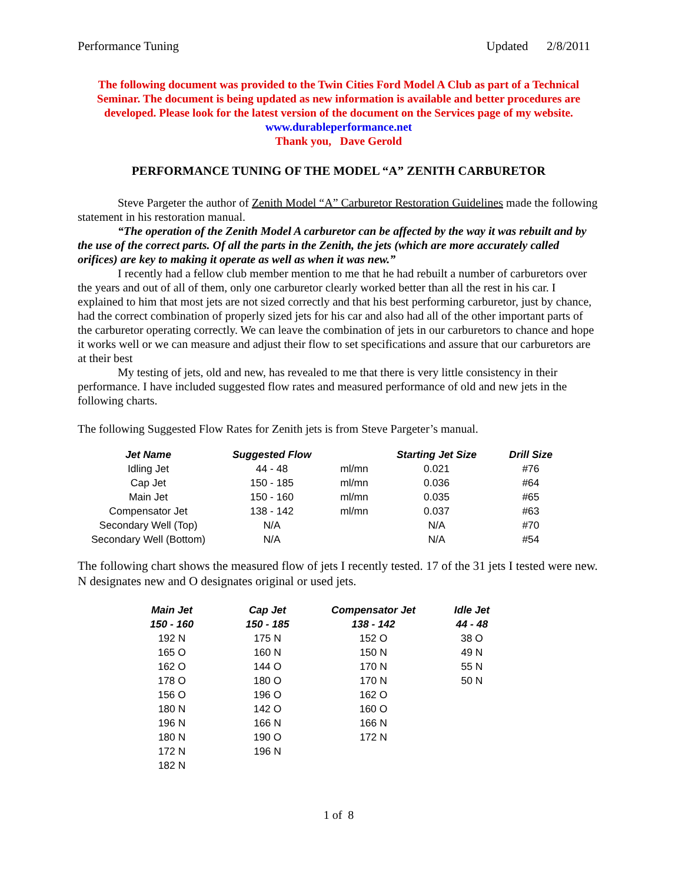Performance Tuning Updated 2/8/2011
The following document was provided to the Twin Cities Ford Model A Club as part of a Technical Seminar. The document is being updated as new information is available and better procedures are developed. Please look for the latest version of the document on the Services page of my website.
www.durableperformance.net
Thank you, Dave Gerold
PERFORMANCE TUNING OF THE MODEL “A” ZENITH CARBURETOR
Steve Pargeter the author of Zenith Model “A” Carburetor Restoration Guidelines made the following statement in his restoration manual.
“The operation of the Zenith Model A carburetor can be affected by the way it was rebuilt and by the use of the correct parts. Of all the parts in the Zenith, the jets (which are more accurately called orifices) are key to making it operate as well as when it was new.”
I recently had a fellow club member mention to me that he had rebuilt a number of carburetors over the years and out of all of them, only one carburetor clearly worked better than all the rest in his car. I explained to him that most jets are not sized correctly and that his best performing carburetor, just by chance, had the correct combination of properly sized jets for his car and also had all of the other important parts of the carburetor operating correctly. We can leave the combination of jets in our carburetors to chance and hope it works well or we can measure and adjust their flow to set specifications and assure that our carburetors are at their best
My testing of jets, old and new, has revealed to me that there is very little consistency in their performance. I have included suggested flow rates and measured performance of old and new jets in the following charts.
The following Suggested Flow Rates for Zenith jets is from Steve Pargeter’s manual.
| Jet Name | Suggested Flow | | Starting Jet Size | Drill Size |
| --- | --- | --- | --- | --- |
| Idling Jet | 44 - 48 | ml/mn | 0.021 | #76 |
| Cap Jet | 150 - 185 | ml/mn | 0.036 | #64 |
| Main Jet | 150 - 160 | ml/mn | 0.035 | #65 |
| Compensator Jet | 138 - 142 | ml/mn | 0.037 | #63 |
| Secondary Well (Top) | N/A | | N/A | #70 |
| Secondary Well (Bottom) | N/A | | N/A | #54 |
The following chart shows the measured flow of jets I recently tested. 17 of the 31 jets I tested were new. N designates new and O designates original or used jets.
| Main Jet | Cap Jet | Compensator Jet | Idle Jet |
| --- | --- | --- | --- |
| 150 - 160 | 150 - 185 | 138 - 142 | 44 - 48 |
| 192 N | 175 N | 152 O | 38 O |
| 165 O | 160 N | 150 N | 49 N |
| 162 O | 144 O | 170 N | 55 N |
| 178 O | 180 O | 170 N | 50 N |
| 156 O | 196 O | 162 O | |
| 180 N | 142 O | 160 O | |
| 196 N | 166 N | 166 N | |
| 180 N | 190 O | 172 N | |
| 172 N | 196 N | | |
| 182 N | | | |
1 of 8